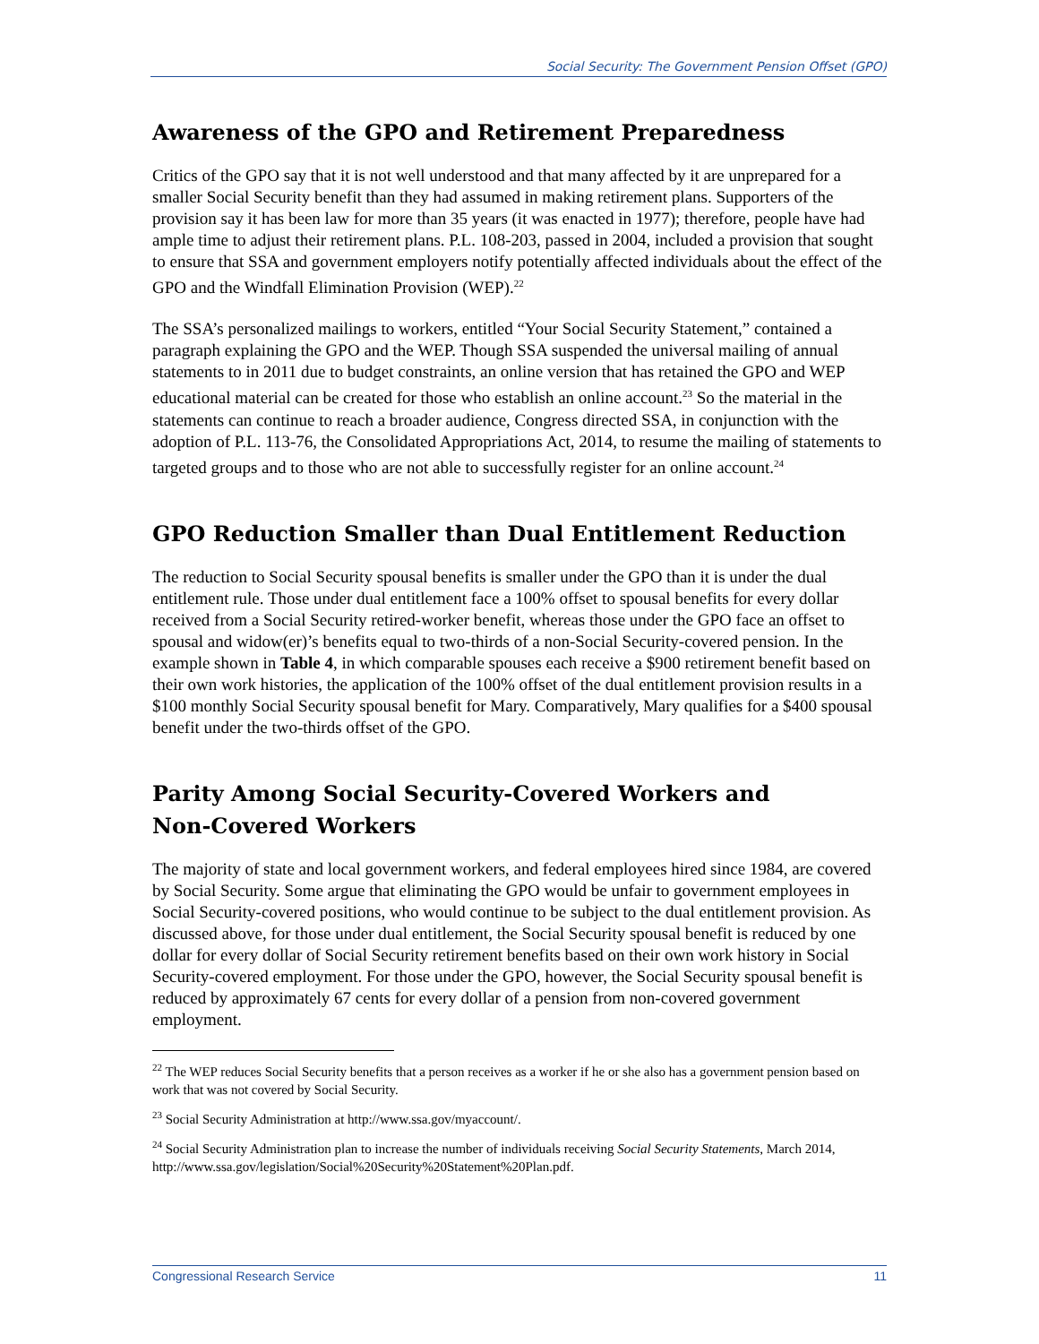Social Security: The Government Pension Offset (GPO)
Awareness of the GPO and Retirement Preparedness
Critics of the GPO say that it is not well understood and that many affected by it are unprepared for a smaller Social Security benefit than they had assumed in making retirement plans. Supporters of the provision say it has been law for more than 35 years (it was enacted in 1977); therefore, people have had ample time to adjust their retirement plans. P.L. 108-203, passed in 2004, included a provision that sought to ensure that SSA and government employers notify potentially affected individuals about the effect of the GPO and the Windfall Elimination Provision (WEP).<sup>22</sup>
The SSA’s personalized mailings to workers, entitled “Your Social Security Statement,” contained a paragraph explaining the GPO and the WEP. Though SSA suspended the universal mailing of annual statements to in 2011 due to budget constraints, an online version that has retained the GPO and WEP educational material can be created for those who establish an online account.<sup>23</sup> So the material in the statements can continue to reach a broader audience, Congress directed SSA, in conjunction with the adoption of P.L. 113-76, the Consolidated Appropriations Act, 2014, to resume the mailing of statements to targeted groups and to those who are not able to successfully register for an online account.<sup>24</sup>
GPO Reduction Smaller than Dual Entitlement Reduction
The reduction to Social Security spousal benefits is smaller under the GPO than it is under the dual entitlement rule. Those under dual entitlement face a 100% offset to spousal benefits for every dollar received from a Social Security retired-worker benefit, whereas those under the GPO face an offset to spousal and widow(er)’s benefits equal to two-thirds of a non-Social Security-covered pension. In the example shown in Table 4, in which comparable spouses each receive a $900 retirement benefit based on their own work histories, the application of the 100% offset of the dual entitlement provision results in a $100 monthly Social Security spousal benefit for Mary. Comparatively, Mary qualifies for a $400 spousal benefit under the two-thirds offset of the GPO.
Parity Among Social Security-Covered Workers and
Non-Covered Workers
The majority of state and local government workers, and federal employees hired since 1984, are covered by Social Security. Some argue that eliminating the GPO would be unfair to government employees in Social Security-covered positions, who would continue to be subject to the dual entitlement provision. As discussed above, for those under dual entitlement, the Social Security spousal benefit is reduced by one dollar for every dollar of Social Security retirement benefits based on their own work history in Social Security-covered employment. For those under the GPO, however, the Social Security spousal benefit is reduced by approximately 67 cents for every dollar of a pension from non-covered government employment.
<sup>22</sup> The WEP reduces Social Security benefits that a person receives as a worker if he or she also has a government pension based on work that was not covered by Social Security.
<sup>23</sup> Social Security Administration at http://www.ssa.gov/myaccount/.
<sup>24</sup> Social Security Administration plan to increase the number of individuals receiving Social Security Statements, March 2014, http://www.ssa.gov/legislation/Social%20Security%20Statement%20Plan.pdf.
Congressional Research Service 11